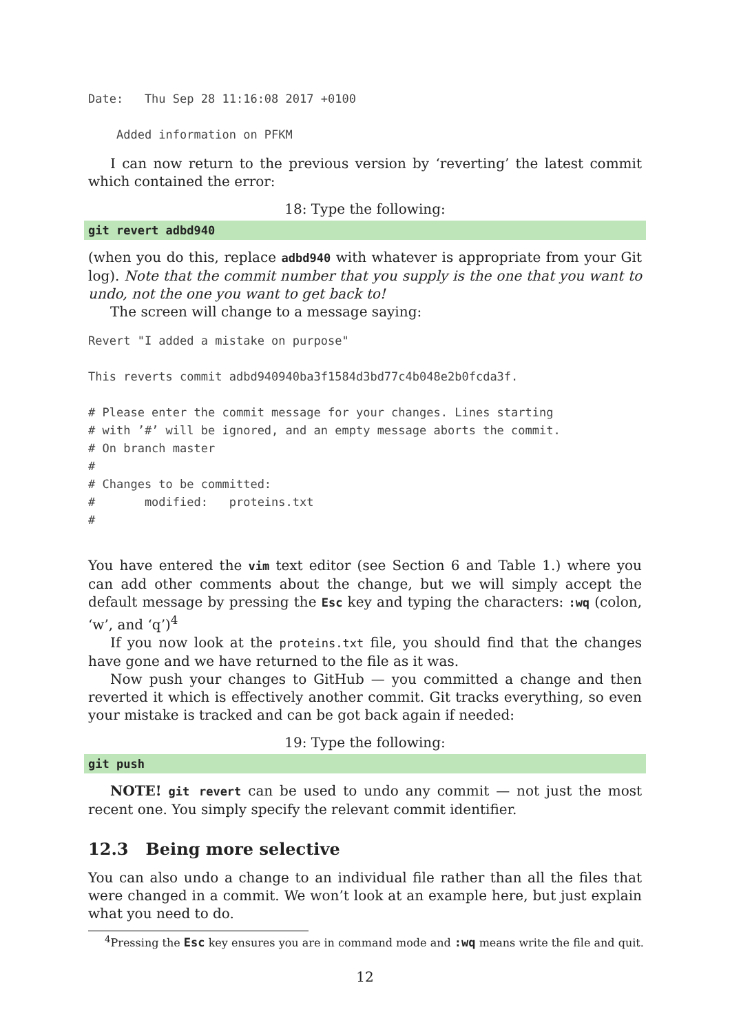Date:   Thu Sep 28 11:16:08 2017 +0100

    Added information on PFKM
I can now return to the previous version by ‘reverting’ the latest commit which contained the error:
18: Type the following:
git revert adbd940
(when you do this, replace adbd940 with whatever is appropriate from your Git log). Note that the commit number that you supply is the one that you want to undo, not the one you want to get back to!
The screen will change to a message saying:
Revert "I added a mistake on purpose"

This reverts commit adbd940940ba3f1584d3bd77c4b048e2b0fcda3f.

# Please enter the commit message for your changes. Lines starting
# with ’#’ will be ignored, and an empty message aborts the commit.
# On branch master
#
# Changes to be committed:
#       modified:   proteins.txt
#
You have entered the vim text editor (see Section 6 and Table 1.) where you can add other comments about the change, but we will simply accept the default message by pressing the Esc key and typing the characters: :wq (colon, ‘w’, and ‘q’)<sup>4</sup>
If you now look at the proteins.txt file, you should find that the changes have gone and we have returned to the file as it was.
Now push your changes to GitHub — you committed a change and then reverted it which is effectively another commit. Git tracks everything, so even your mistake is tracked and can be got back again if needed:
19: Type the following:
git push
NOTE! git revert can be used to undo any commit — not just the most recent one. You simply specify the relevant commit identifier.
12.3 Being more selective
You can also undo a change to an individual file rather than all the files that were changed in a commit. We won’t look at an example here, but just explain what you need to do.
<sup>4</sup> Pressing the Esc key ensures you are in command mode and :wq means write the file and quit.
12